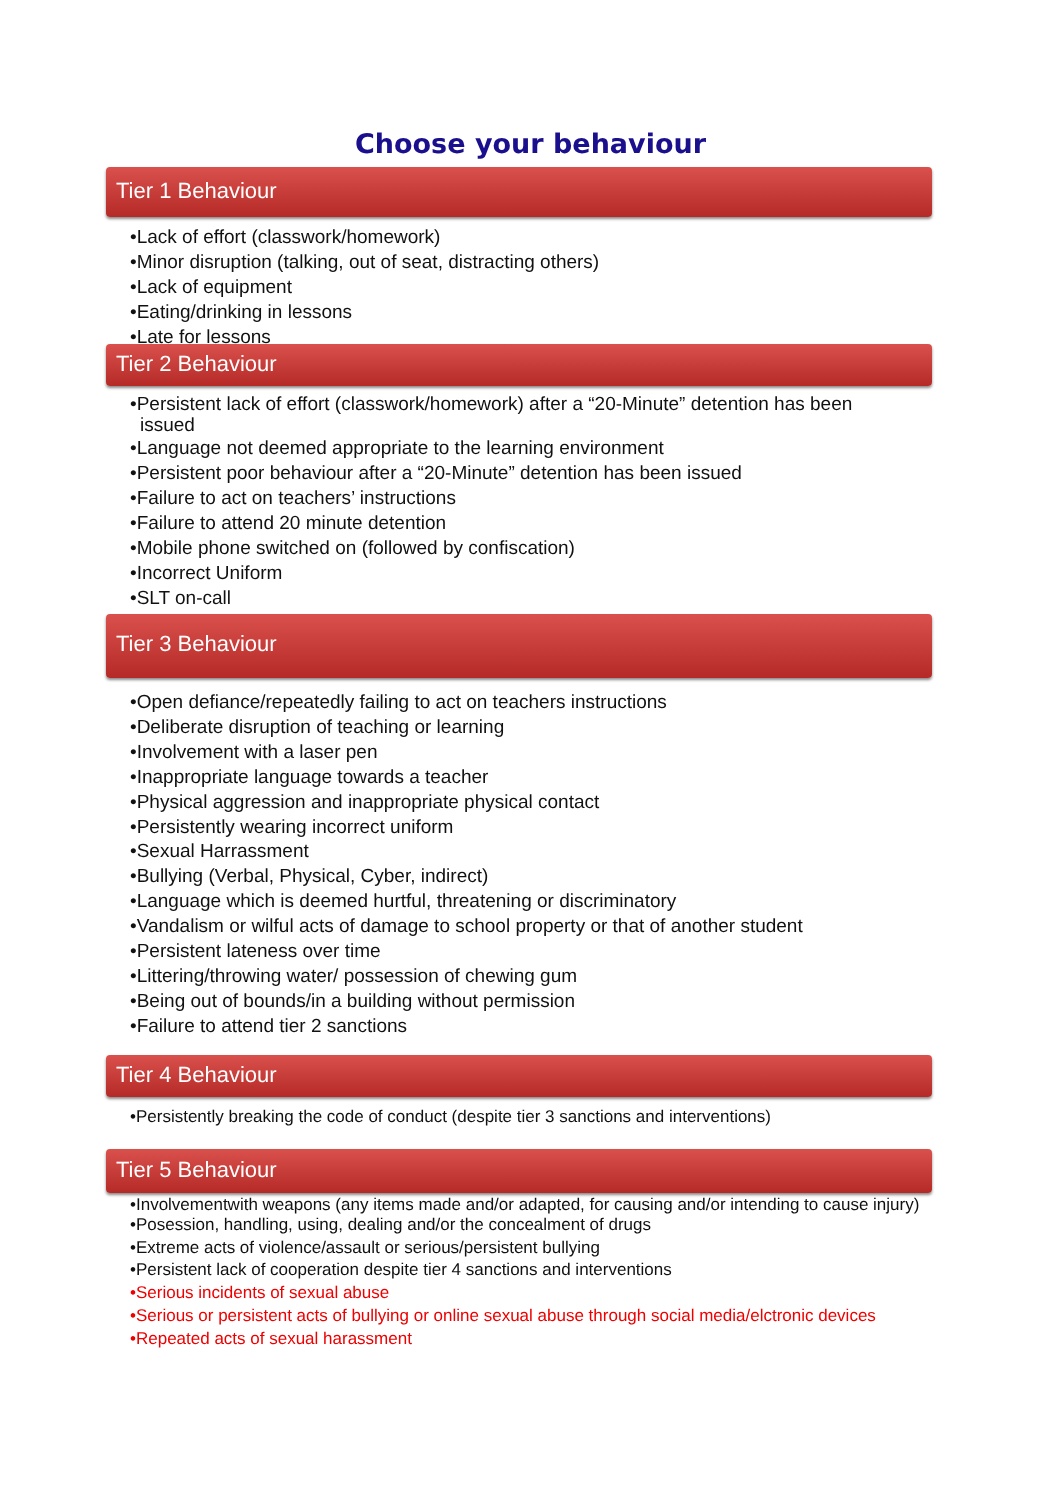Choose your behaviour
Tier 1 Behaviour
•Lack of effort (classwork/homework)
•Minor disruption (talking, out of seat, distracting others)
•Lack of equipment
•Eating/drinking in lessons
•Late for lessons
Tier 2 Behaviour
•Persistent lack of effort (classwork/homework) after a “20-Minute” detention has been issued
•Language not deemed appropriate to the learning environment
•Persistent poor behaviour after a “20-Minute” detention has been issued
•Failure to act on teachers’ instructions
•Failure to attend 20 minute detention
•Mobile phone switched on (followed by confiscation)
•Incorrect Uniform
•SLT on-call
Tier 3 Behaviour
•Open defiance/repeatedly failing to act on teachers instructions
•Deliberate disruption of teaching or learning
•Involvement with a laser pen
•Inappropriate language towards a teacher
•Physical aggression and inappropriate physical contact
•Persistently wearing incorrect uniform
•Sexual Harrassment
•Bullying (Verbal, Physical, Cyber, indirect)
•Language which is deemed hurtful, threatening or discriminatory
•Vandalism or wilful acts of damage to school property or that of another student
•Persistent lateness over time
•Littering/throwing water/ possession of chewing gum
•Being out of bounds/in a building without permission
•Failure to attend tier 2 sanctions
Tier 4 Behaviour
•Persistently breaking the code of conduct (despite tier 3 sanctions and interventions)
Tier 5 Behaviour
•Involvementwith weapons (any items made and/or adapted, for causing and/or intending to cause injury)
•Posession, handling, using, dealing and/or the concealment of drugs
•Extreme acts of violence/assault or serious/persistent bullying
•Persistent lack of cooperation despite tier 4 sanctions and interventions
•Serious incidents of sexual abuse
•Serious or persistent acts of bullying or online sexual abuse through social media/elctronic devices
•Repeated acts of sexual harassment